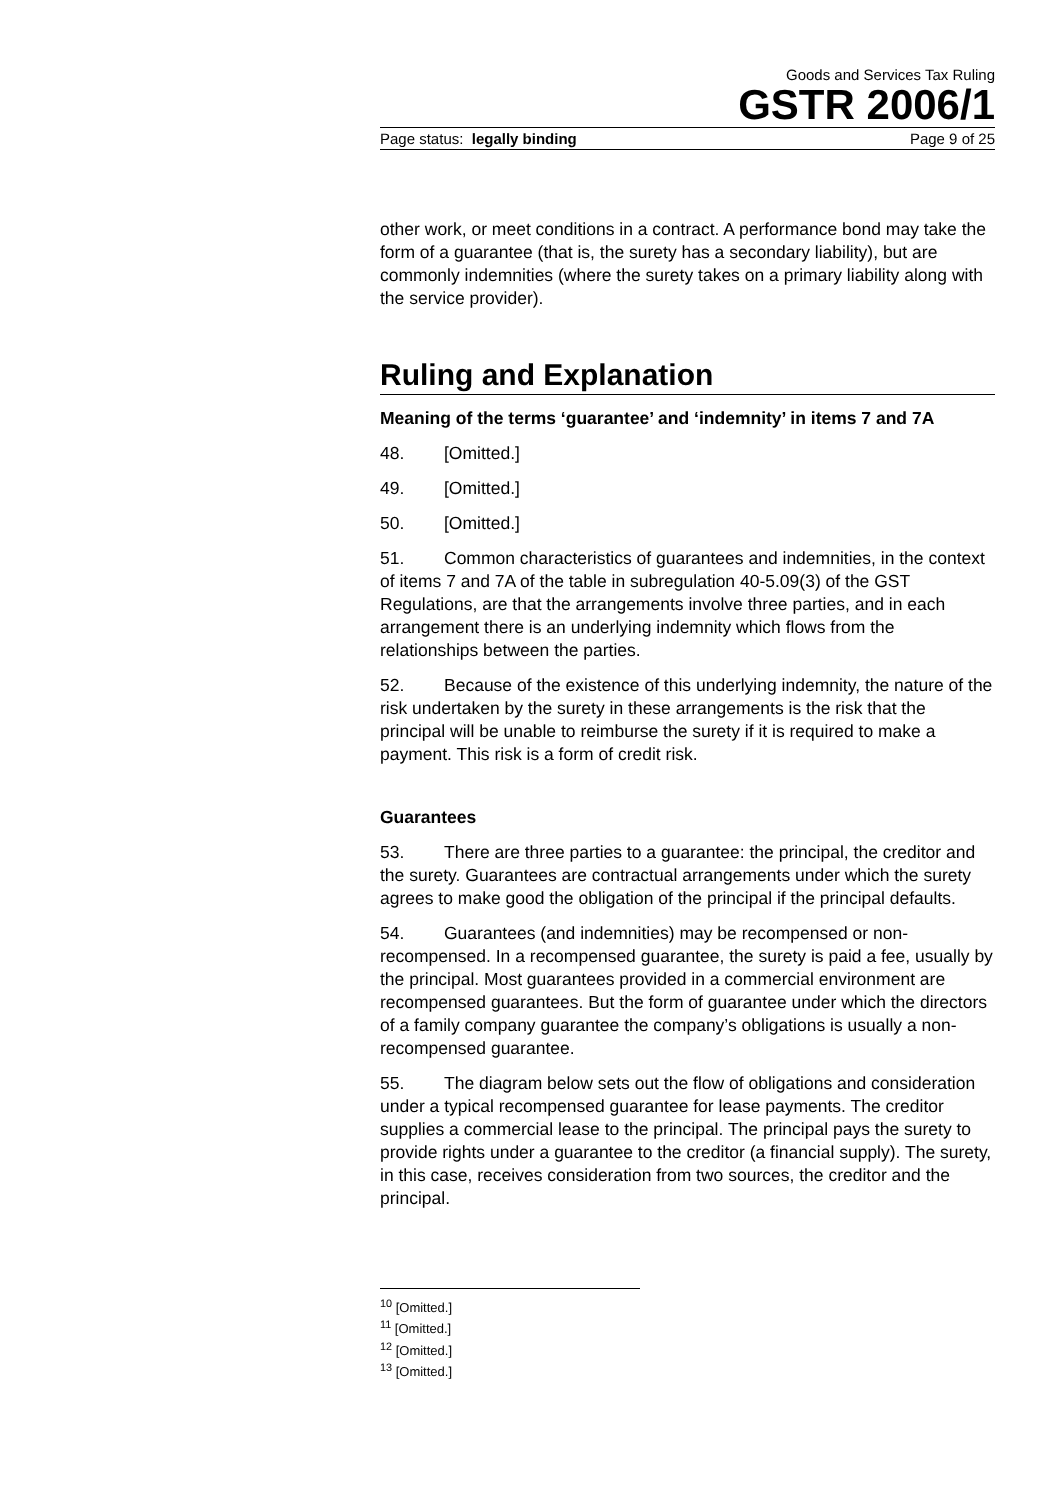Goods and Services Tax Ruling
GSTR 2006/1
Page status: legally binding Page 9 of 25
other work, or meet conditions in a contract. A performance bond may take the form of a guarantee (that is, the surety has a secondary liability), but are commonly indemnities (where the surety takes on a primary liability along with the service provider).
Ruling and Explanation
Meaning of the terms ‘guarantee’ and ‘indemnity’ in items 7 and 7A
48. [Omitted.]
49. [Omitted.]
50. [Omitted.]
51. Common characteristics of guarantees and indemnities, in the context of items 7 and 7A of the table in subregulation 40-5.09(3) of the GST Regulations, are that the arrangements involve three parties, and in each arrangement there is an underlying indemnity which flows from the relationships between the parties.
52. Because of the existence of this underlying indemnity, the nature of the risk undertaken by the surety in these arrangements is the risk that the principal will be unable to reimburse the surety if it is required to make a payment. This risk is a form of credit risk.
Guarantees
53. There are three parties to a guarantee: the principal, the creditor and the surety. Guarantees are contractual arrangements under which the surety agrees to make good the obligation of the principal if the principal defaults.
54. Guarantees (and indemnities) may be recompensed or non-recompensed. In a recompensed guarantee, the surety is paid a fee, usually by the principal. Most guarantees provided in a commercial environment are recompensed guarantees. But the form of guarantee under which the directors of a family company guarantee the company’s obligations is usually a non-recompensed guarantee.
55. The diagram below sets out the flow of obligations and consideration under a typical recompensed guarantee for lease payments. The creditor supplies a commercial lease to the principal. The principal pays the surety to provide rights under a guarantee to the creditor (a financial supply). The surety, in this case, receives consideration from two sources, the creditor and the principal.
<sup>10</sup> [Omitted.]
<sup>11</sup> [Omitted.]
<sup>12</sup> [Omitted.]
<sup>13</sup> [Omitted.]